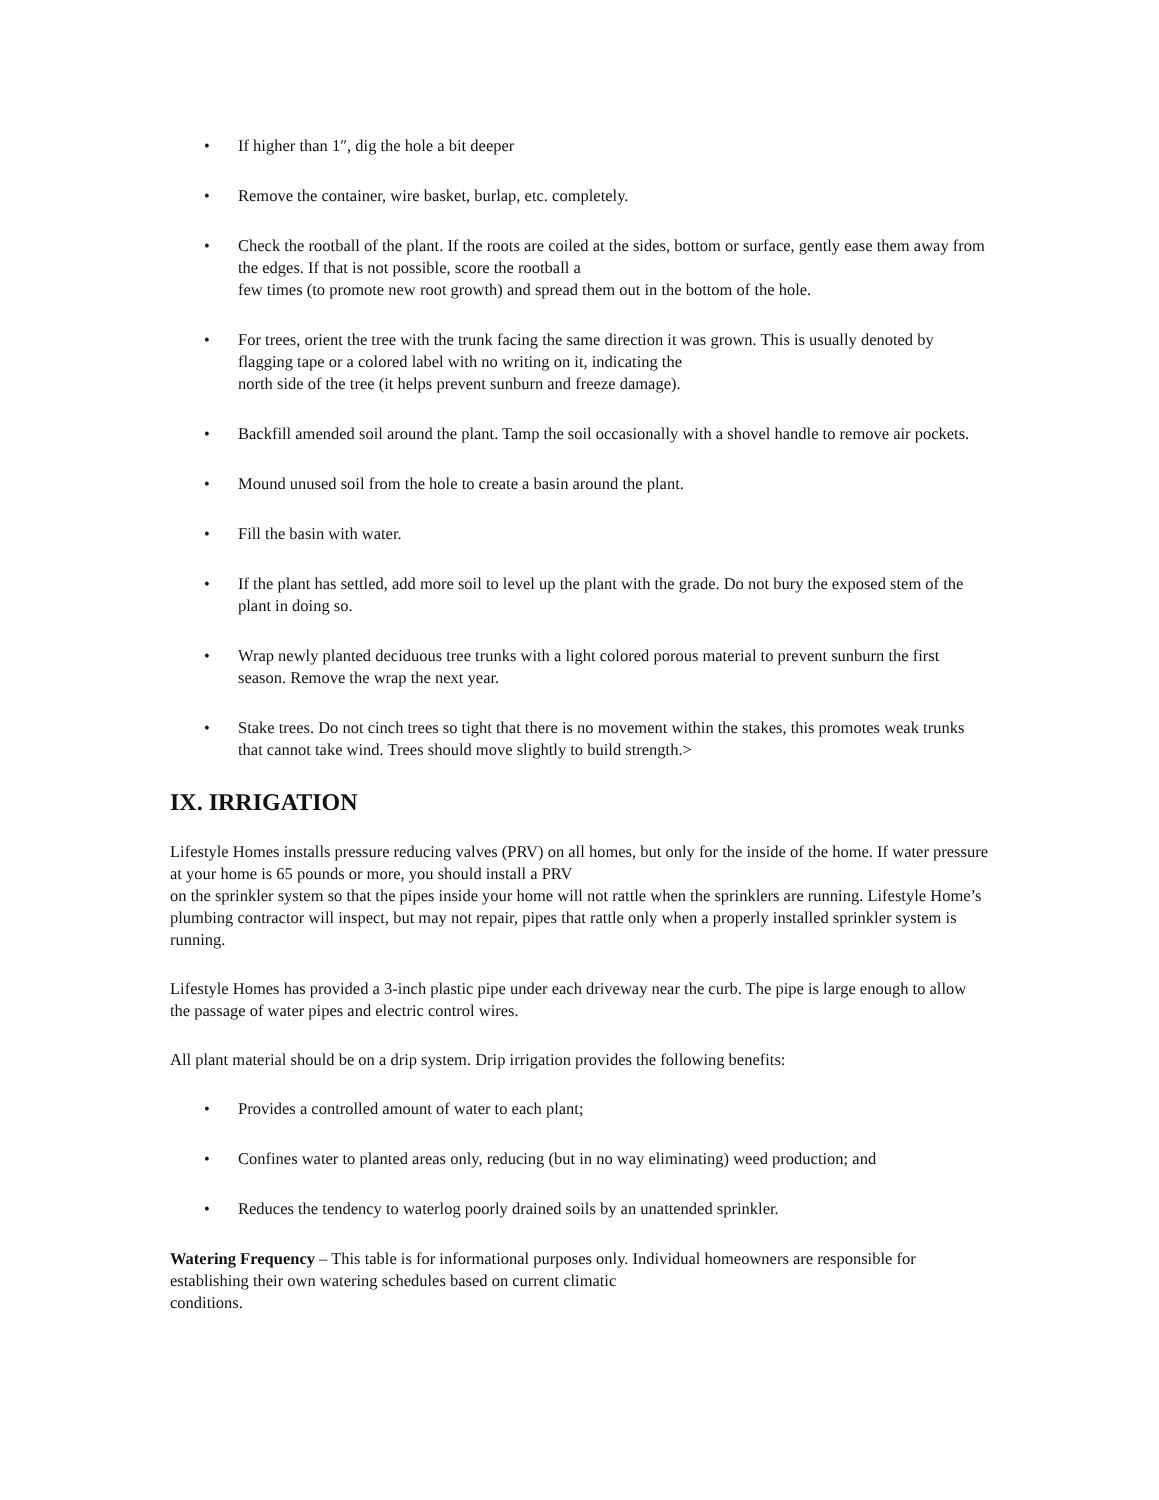• If higher than 1″, dig the hole a bit deeper
• Remove the container, wire basket, burlap, etc. completely.
• Check the rootball of the plant. If the roots are coiled at the sides, bottom or surface, gently ease them away from the edges. If that is not possible, score the rootball a
few times (to promote new root growth) and spread them out in the bottom of the hole.
• For trees, orient the tree with the trunk facing the same direction it was grown. This is usually denoted by flagging tape or a colored label with no writing on it, indicating the
north side of the tree (it helps prevent sunburn and freeze damage).
• Backfill amended soil around the plant. Tamp the soil occasionally with a shovel handle to remove air pockets.
• Mound unused soil from the hole to create a basin around the plant.
• Fill the basin with water.
• If the plant has settled, add more soil to level up the plant with the grade. Do not bury the exposed stem of the plant in doing so.
• Wrap newly planted deciduous tree trunks with a light colored porous material to prevent sunburn the first season. Remove the wrap the next year.
• Stake trees. Do not cinch trees so tight that there is no movement within the stakes, this promotes weak trunks that cannot take wind. Trees should move slightly to build strength.>
IX. IRRIGATION
Lifestyle Homes installs pressure reducing valves (PRV) on all homes, but only for the inside of the home. If water pressure at your home is 65 pounds or more, you should install a PRV
on the sprinkler system so that the pipes inside your home will not rattle when the sprinklers are running. Lifestyle Home’s plumbing contractor will inspect, but may not repair, pipes that rattle only when a properly installed sprinkler system is running.
Lifestyle Homes has provided a 3-inch plastic pipe under each driveway near the curb. The pipe is large enough to allow the passage of water pipes and electric control wires.
All plant material should be on a drip system. Drip irrigation provides the following benefits:
• Provides a controlled amount of water to each plant;
• Confines water to planted areas only, reducing (but in no way eliminating) weed production; and
• Reduces the tendency to waterlog poorly drained soils by an unattended sprinkler.
Watering Frequency – This table is for informational purposes only. Individual homeowners are responsible for establishing their own watering schedules based on current climatic
conditions.